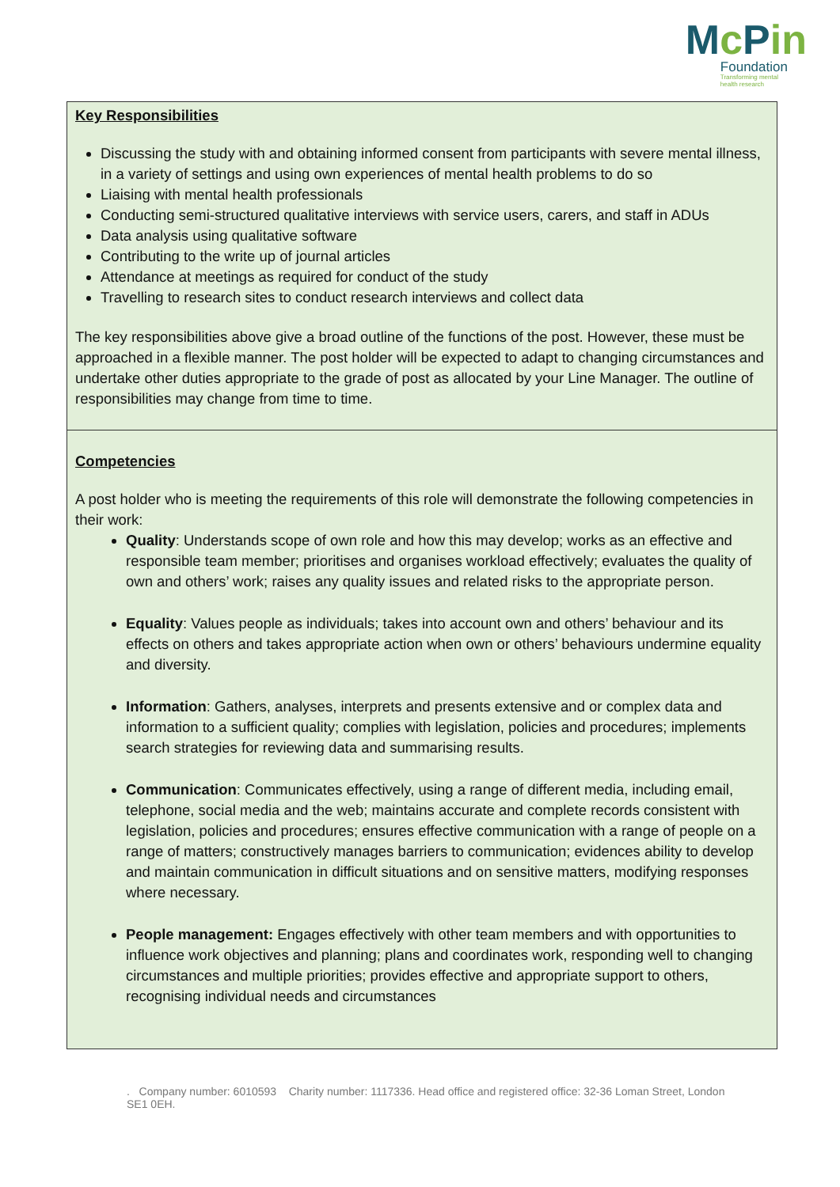Mc Pin
Foundation
Transforming mental
health research
| Key Responsibilities Discussing the study with and obtaining informed consent from participants with severe mental illness, in a variety of settings and using own experiences of mental health problems to do so Liaising with mental health professionals Conducting semi-structured qualitative interviews with service users, carers, and staff in ADUs Data analysis using qualitative software Contributing to the write up of journal articles Attendance at meetings as required for conduct of the study Travelling to research sites to conduct research interviews and collect data The key responsibilities above give a broad outline of the functions of the post. However, these must be approached in a flexible manner. The post holder will be expected to adapt to changing circumstances and undertake other duties appropriate to the grade of post as allocated by your Line Manager. The outline of responsibilities may change from time to time. |
| Competencies A post holder who is meeting the requirements of this role will demonstrate the following competencies in their work: Quality : Understands scope of own role and how this may develop; works as an effective and responsible team member; prioritises and organises workload effectively; evaluates the quality of own and others’ work; raises any quality issues and related risks to the appropriate person. Equality : Values people as individuals; takes into account own and others’ behaviour and its effects on others and takes appropriate action when own or others’ behaviours undermine equality and diversity. Information : Gathers, analyses, interprets and presents extensive and or complex data and information to a sufficient quality; complies with legislation, policies and procedures; implements search strategies for reviewing data and summarising results. Communication : Communicates effectively, using a range of different media, including email, telephone, social media and the web; maintains accurate and complete records consistent with legislation, policies and procedures; ensures effective communication with a range of people on a range of matters; constructively manages barriers to communication; evidences ability to develop and maintain communication in difficult situations and on sensitive matters, modifying responses where necessary. People management: Engages effectively with other team members and with opportunities to influence work objectives and planning; plans and coordinates work, responding well to changing circumstances and multiple priorities; provides effective and appropriate support to others, recognising individual needs and circumstances |
. Company number: 6010593 Charity number: 1117336. Head office and registered office: 32-36 Loman Street, London SE1 0EH.